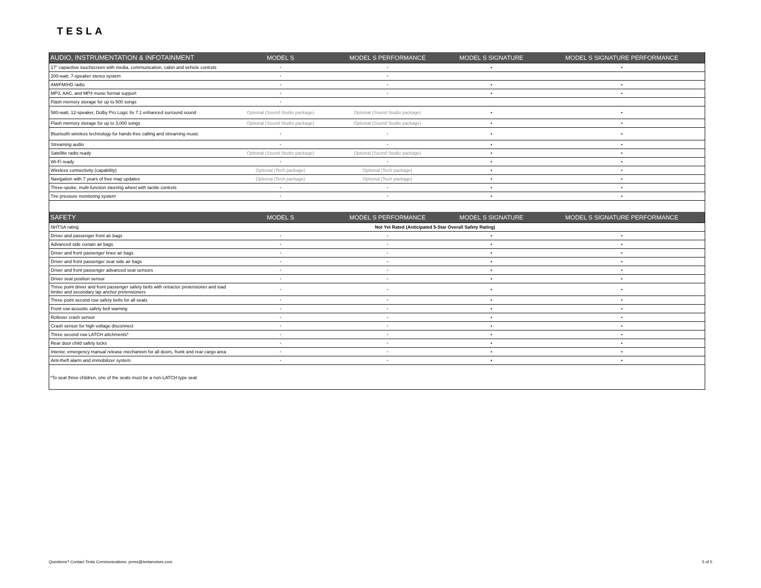TESLA
| AUDIO, INSTRUMENTATION & INFOTAINMENT | MODEL S | MODEL S PERFORMANCE | MODEL S SIGNATURE | MODEL S SIGNATURE PERFORMANCE |
| --- | --- | --- | --- | --- |
| 17" capacitive touchscreen with media, communication, cabin and vehicle controls | • | • | • | • |
| 200-watt, 7-speaker stereo system | • | • | | |
| AM/FM/HD radio | • | • | • | • |
| MP3, AAC, and MP4 music format support | • | • | • | • |
| Flash memory storage for up to 500 songs | • | | | |
| 580-watt, 12-speaker, Dolby Pro Logic IIx 7.1 enhanced surround sound | Optional (Sound Studio package) | Optional (Sound Studio package) | • | • |
| Flash memory storage for up to 3,000 songs | Optional (Sound Studio package) | Optional (Sound Studio package) | • | • |
| Bluetooth wireless technology for hands-free calling and streaming music | • | • | • | • |
| Streaming audio | • | • | • | • |
| Satellite radio ready | Optional (Sound Studio package) | Optional (Sound Studio package) | • | • |
| Wi-Fi ready | • | • | • | • |
| Wireless connectivity (capability) | Optional (Tech package) | Optional (Tech package) | • | • |
| Navigation with 7 years of free map updates | Optional (Tech package) | Optional (Tech package) | • | • |
| Three-spoke, multi-function steering wheel with tactile controls | • | • | • | • |
| Tire pressure monitoring system | • | • | • | • |
| SAFETY | MODEL S | MODEL S PERFORMANCE | MODEL S SIGNATURE | MODEL S SIGNATURE PERFORMANCE |
| NHTSA rating | | Not Yet Rated (Anticipated 5-Star Overall Safety Rating) | | |
| Driver and passenger front air bags | • | • | • | • |
| Advanced side curtain air bags | • | • | • | • |
| Driver and front passenger knee air bags | • | • | • | • |
| Driver and front passenger seat side air bags | • | • | • | • |
| Driver and front passenger advanced seat sensors | • | • | • | • |
| Driver seat position sensor | • | • | • | • |
| Three point driver and front passenger safety belts with retractor pretensioner and load limiter and secondary lap anchor pretensioners | • | • | • | • |
| Three point second row safety belts for all seats | • | • | • | • |
| Front row acoustic safety belt warning | • | • | • | • |
| Rollover crash sensor | • | • | • | • |
| Crash sensor for high voltage disconnect | • | • | • | • |
| Three second row LATCH attchments* | • | • | • | • |
| Rear door child safety locks | • | • | • | • |
| Interior, emergency manual release mechanism for all doors, frunk and rear cargo area | • | • | • | • |
| Anti-theft alarm and immobilizer system | • | • | • | • |
*To seat three children, one of the seats must be a non-LATCH type seat
Questions? Contact Tesla Communications: press@teslamotors.com 5 of 5